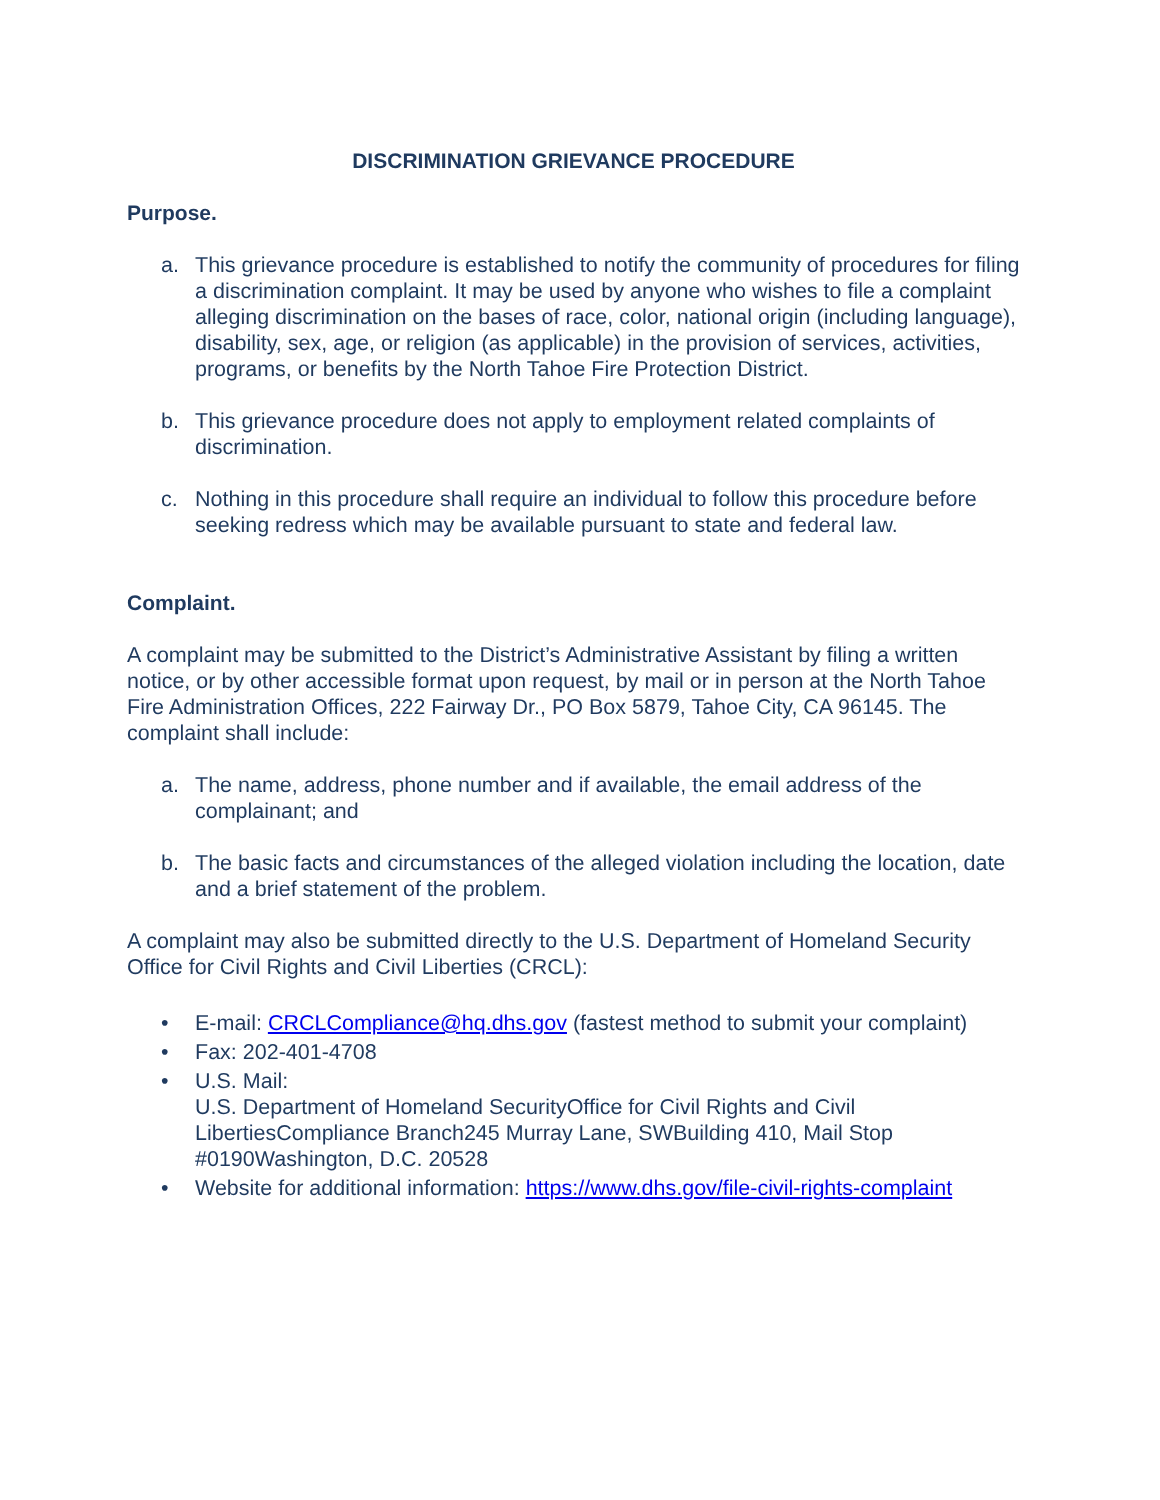DISCRIMINATION GRIEVANCE PROCEDURE
Purpose.
a. This grievance procedure is established to notify the community of procedures for filing a discrimination complaint. It may be used by anyone who wishes to file a complaint alleging discrimination on the bases of race, color, national origin (including language), disability, sex, age, or religion (as applicable) in the provision of services, activities, programs, or benefits by the North Tahoe Fire Protection District.
b. This grievance procedure does not apply to employment related complaints of discrimination.
c. Nothing in this procedure shall require an individual to follow this procedure before seeking redress which may be available pursuant to state and federal law.
Complaint.
A complaint may be submitted to the District’s Administrative Assistant by filing a written notice, or by other accessible format upon request, by mail or in person at the North Tahoe Fire Administration Offices, 222 Fairway Dr., PO Box 5879, Tahoe City, CA 96145. The complaint shall include:
a. The name, address, phone number and if available, the email address of the complainant; and
b. The basic facts and circumstances of the alleged violation including the location, date and a brief statement of the problem.
A complaint may also be submitted directly to the U.S. Department of Homeland Security Office for Civil Rights and Civil Liberties (CRCL):
• E-mail: CRCLCompliance@hq.dhs.gov (fastest method to submit your complaint)
• Fax: 202-401-4708
• U.S. Mail:
U.S. Department of Homeland SecurityOffice for Civil Rights and Civil LibertiesCompliance Branch245 Murray Lane, SWBuilding 410, Mail Stop #0190Washington, D.C. 20528
• Website for additional information: https://www.dhs.gov/file-civil-rights-complaint